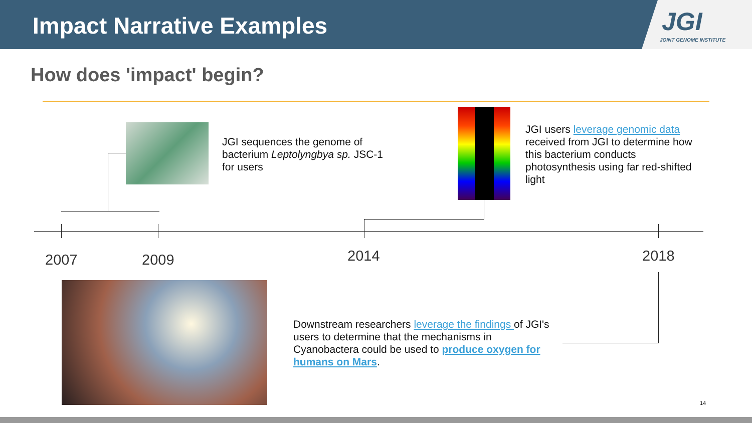Impact Narrative Examples
JGI
JOINT GENOME INSTITUTE
How does 'impact' begin?
JGI sequences the genome of
bacterium Leptolyngbya sp. JSC-1
for users
JGI users leverage genomic data
received from JGI to determine how
this bacterium conducts
photosynthesis using far red-shifted
light
2007 2009 2014 2018
Downstream researchers leverage the findings of JGI's
users to determine that the mechanisms in
Cyanobactera could be used to produce oxygen for
humans on Mars.
14